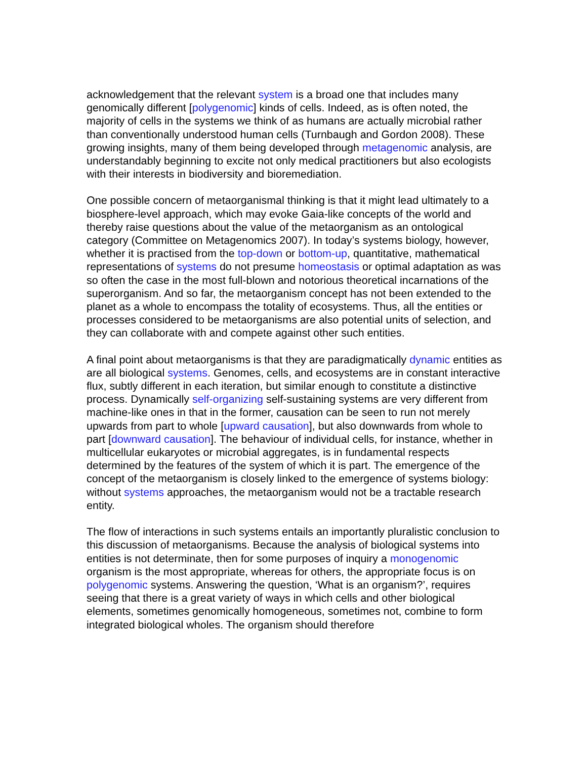acknowledgement that the relevant system is a broad one that includes many genomically different [polygenomic] kinds of cells. Indeed, as is often noted, the majority of cells in the systems we think of as humans are actually microbial rather than conventionally understood human cells (Turnbaugh and Gordon 2008). These growing insights, many of them being developed through metagenomic analysis, are understandably beginning to excite not only medical practitioners but also ecologists with their interests in biodiversity and bioremediation.
One possible concern of metaorganismal thinking is that it might lead ultimately to a biosphere-level approach, which may evoke Gaia-like concepts of the world and thereby raise questions about the value of the metaorganism as an ontological category (Committee on Metagenomics 2007). In today’s systems biology, however, whether it is practised from the top-down or bottom-up, quantitative, mathematical representations of systems do not presume homeostasis or optimal adaptation as was so often the case in the most full-blown and notorious theoretical incarnations of the superorganism. And so far, the metaorganism concept has not been extended to the planet as a whole to encompass the totality of ecosystems. Thus, all the entities or processes considered to be metaorganisms are also potential units of selection, and they can collaborate with and compete against other such entities.
A final point about metaorganisms is that they are paradigmatically dynamic entities as are all biological systems. Genomes, cells, and ecosystems are in constant interactive flux, subtly different in each iteration, but similar enough to constitute a distinctive process. Dynamically self-organizing self-sustaining systems are very different from machine-like ones in that in the former, causation can be seen to run not merely upwards from part to whole [upward causation], but also downwards from whole to part [downward causation]. The behaviour of individual cells, for instance, whether in multicellular eukaryotes or microbial aggregates, is in fundamental respects determined by the features of the system of which it is part. The emergence of the concept of the metaorganism is closely linked to the emergence of systems biology: without systems approaches, the metaorganism would not be a tractable research entity.
The flow of interactions in such systems entails an importantly pluralistic conclusion to this discussion of metaorganisms. Because the analysis of biological systems into entities is not determinate, then for some purposes of inquiry a monogenomic organism is the most appropriate, whereas for others, the appropriate focus is on polygenomic systems. Answering the question, ‘What is an organism?’, requires seeing that there is a great variety of ways in which cells and other biological elements, sometimes genomically homogeneous, sometimes not, combine to form integrated biological wholes. The organism should therefore